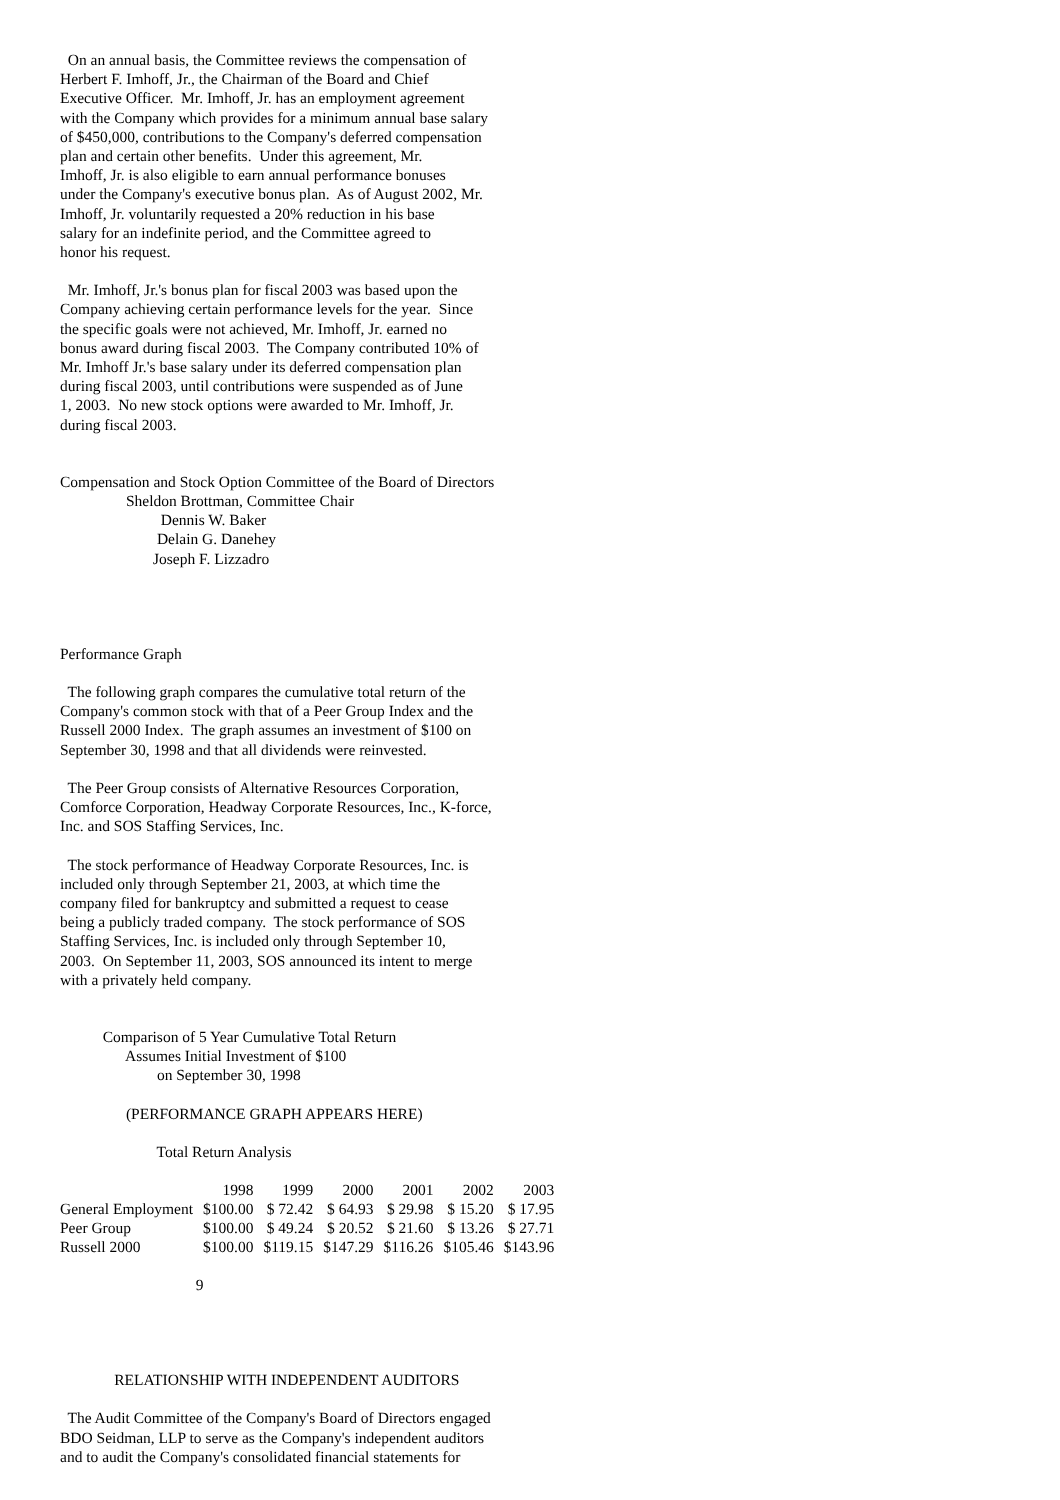On an annual basis, the Committee reviews the compensation of Herbert F. Imhoff, Jr., the Chairman of the Board and Chief Executive Officer. Mr. Imhoff, Jr. has an employment agreement with the Company which provides for a minimum annual base salary of $450,000, contributions to the Company's deferred compensation plan and certain other benefits. Under this agreement, Mr. Imhoff, Jr. is also eligible to earn annual performance bonuses under the Company's executive bonus plan. As of August 2002, Mr. Imhoff, Jr. voluntarily requested a 20% reduction in his base salary for an indefinite period, and the Committee agreed to honor his request.
Mr. Imhoff, Jr.'s bonus plan for fiscal 2003 was based upon the Company achieving certain performance levels for the year. Since the specific goals were not achieved, Mr. Imhoff, Jr. earned no bonus award during fiscal 2003. The Company contributed 10% of Mr. Imhoff Jr.'s base salary under its deferred compensation plan during fiscal 2003, until contributions were suspended as of June 1, 2003. No new stock options were awarded to Mr. Imhoff, Jr. during fiscal 2003.
Compensation and Stock Option Committee of the Board of Directors Sheldon Brottman, Committee Chair Dennis W. Baker Delain G. Danehey Joseph F. Lizzadro
Performance Graph
The following graph compares the cumulative total return of the Company's common stock with that of a Peer Group Index and the Russell 2000 Index. The graph assumes an investment of $100 on September 30, 1998 and that all dividends were reinvested.
The Peer Group consists of Alternative Resources Corporation, Comforce Corporation, Headway Corporate Resources, Inc., K-force, Inc. and SOS Staffing Services, Inc.
The stock performance of Headway Corporate Resources, Inc. is included only through September 21, 2003, at which time the company filed for bankruptcy and submitted a request to cease being a publicly traded company. The stock performance of SOS Staffing Services, Inc. is included only through September 10, 2003. On September 11, 2003, SOS announced its intent to merge with a privately held company.
Comparison of 5 Year Cumulative Total Return Assumes Initial Investment of $100 on September 30, 1998
(PERFORMANCE GRAPH APPEARS HERE)
Total Return Analysis
| | 1998 | 1999 | 2000 | 2001 | 2002 | 2003 |
| --- | --- | --- | --- | --- | --- | --- |
| General Employment | $100.00 | $ 72.42 | $ 64.93 | $ 29.98 | $ 15.20 | $ 17.95 |
| Peer Group | $100.00 | $ 49.24 | $ 20.52 | $ 21.60 | $ 13.26 | $ 27.71 |
| Russell 2000 | $100.00 | $119.15 | $147.29 | $116.26 | $105.46 | $143.96 |
9
RELATIONSHIP WITH INDEPENDENT AUDITORS
The Audit Committee of the Company's Board of Directors engaged BDO Seidman, LLP to serve as the Company's independent auditors and to audit the Company's consolidated financial statements for